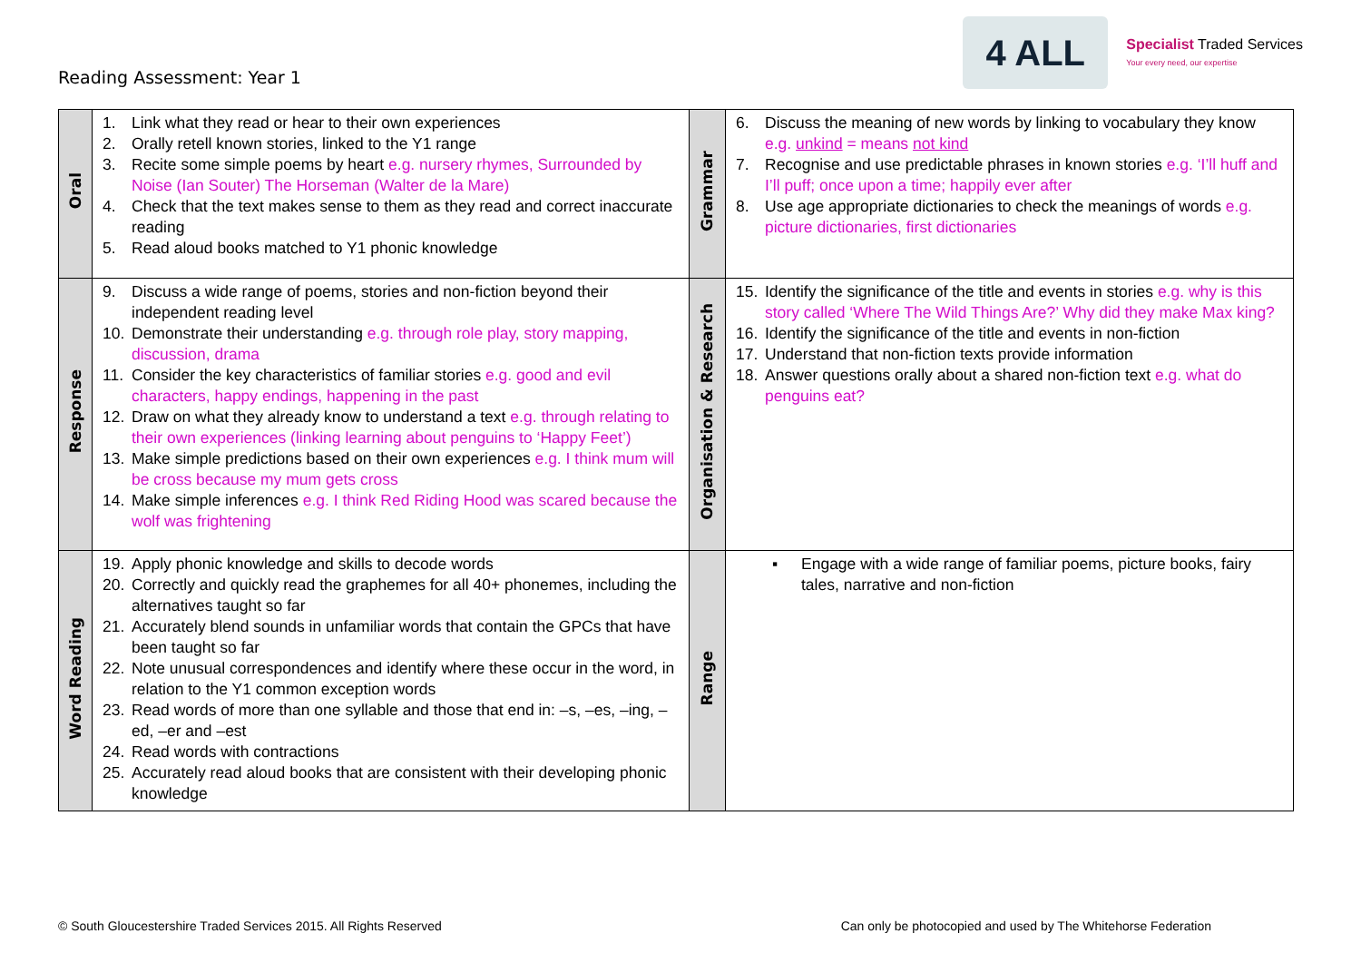Reading Assessment: Year 1
4 ALL
Specialist Traded Services
Your every need, our expertise
| Oral | 1. Link what they read or hear to their own experiences 2. Orally retell known stories, linked to the Y1 range 3. Recite some simple poems by heart e.g. nursery rhymes, Surrounded by Noise (Ian Souter) The Horseman (Walter de la Mare) 4. Check that the text makes sense to them as they read and correct inaccurate reading 5. Read aloud books matched to Y1 phonic knowledge | Grammar | 6. Discuss the meaning of new words by linking to vocabulary they know e.g. unkind = means not kind 7. Recognise and use predictable phrases in known stories e.g. ‘I’ll huff and I’ll puff; once upon a time; happily ever after 8. Use age appropriate dictionaries to check the meanings of words e.g. picture dictionaries, first dictionaries |
| Response | 9. Discuss a wide range of poems, stories and non-fiction beyond their independent reading level 10. Demonstrate their understanding e.g. through role play, story mapping, discussion, drama 11. Consider the key characteristics of familiar stories e.g. good and evil characters, happy endings, happening in the past 12. Draw on what they already know to understand a text e.g. through relating to their own experiences (linking learning about penguins to ‘Happy Feet’) 13. Make simple predictions based on their own experiences e.g. I think mum will be cross because my mum gets cross 14. Make simple inferences e.g. I think Red Riding Hood was scared because the wolf was frightening | Organisation & Research | 15. Identify the significance of the title and events in stories e.g. why is this story called ‘Where The Wild Things Are?’ Why did they make Max king? 16. Identify the significance of the title and events in non-fiction 17. Understand that non-fiction texts provide information 18. Answer questions orally about a shared non-fiction text e.g. what do penguins eat? |
| Word Reading | 19. Apply phonic knowledge and skills to decode words 20. Correctly and quickly read the graphemes for all 40+ phonemes, including the alternatives taught so far 21. Accurately blend sounds in unfamiliar words that contain the GPCs that have been taught so far 22. Note unusual correspondences and identify where these occur in the word, in relation to the Y1 common exception words 23. Read words of more than one syllable and those that end in: –s, –es, –ing, –ed, –er and –est 24. Read words with contractions 25. Accurately read aloud books that are consistent with their developing phonic knowledge | Range | ▪ Engage with a wide range of familiar poems, picture books, fairy tales, narrative and non-fiction |
© South Gloucestershire Traded Services 2015. All Rights Reserved Can only be photocopied and used by The Whitehorse Federation